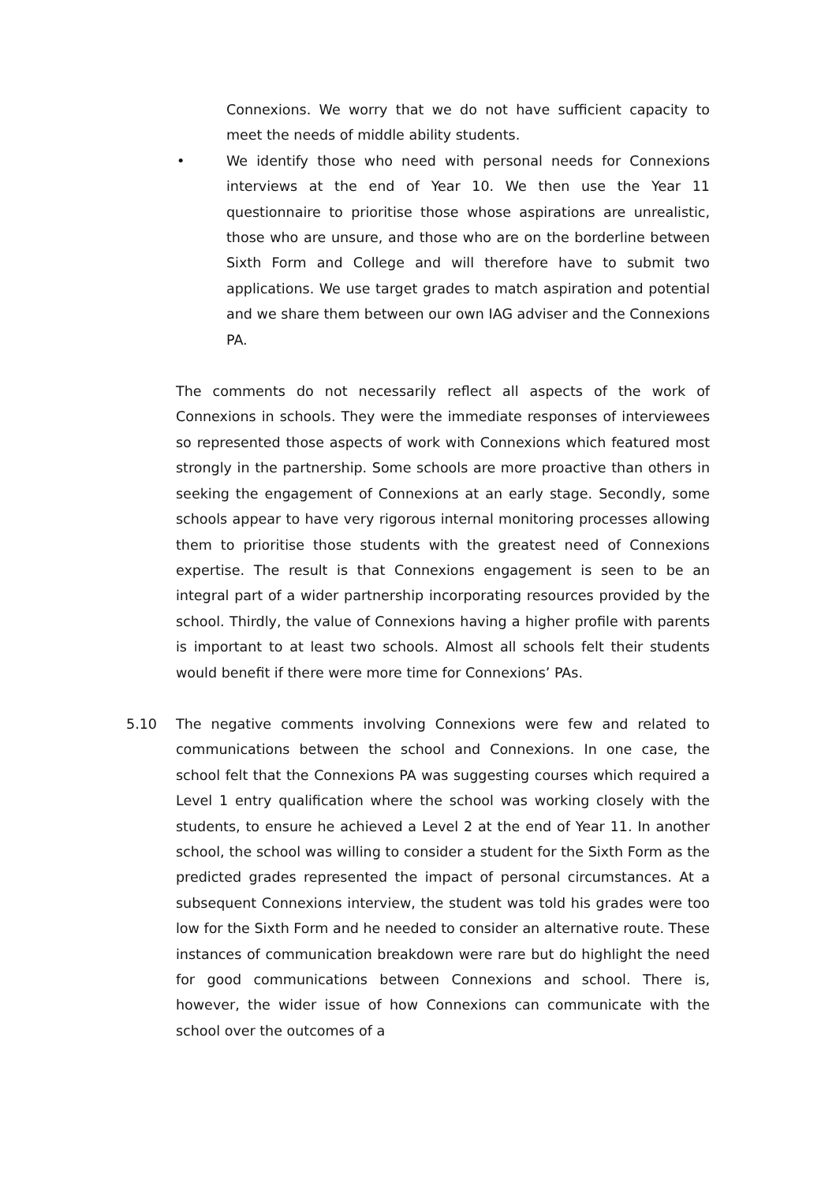Connexions. We worry that we do not have sufficient capacity to meet the needs of middle ability students.
• We identify those who need with personal needs for Connexions interviews at the end of Year 10. We then use the Year 11 questionnaire to prioritise those whose aspirations are unrealistic, those who are unsure, and those who are on the borderline between Sixth Form and College and will therefore have to submit two applications. We use target grades to match aspiration and potential and we share them between our own IAG adviser and the Connexions PA.
The comments do not necessarily reflect all aspects of the work of Connexions in schools. They were the immediate responses of interviewees so represented those aspects of work with Connexions which featured most strongly in the partnership. Some schools are more proactive than others in seeking the engagement of Connexions at an early stage. Secondly, some schools appear to have very rigorous internal monitoring processes allowing them to prioritise those students with the greatest need of Connexions expertise. The result is that Connexions engagement is seen to be an integral part of a wider partnership incorporating resources provided by the school. Thirdly, the value of Connexions having a higher profile with parents is important to at least two schools. Almost all schools felt their students would benefit if there were more time for Connexions’ PAs.
5.10 The negative comments involving Connexions were few and related to communications between the school and Connexions. In one case, the school felt that the Connexions PA was suggesting courses which required a Level 1 entry qualification where the school was working closely with the students, to ensure he achieved a Level 2 at the end of Year 11. In another school, the school was willing to consider a student for the Sixth Form as the predicted grades represented the impact of personal circumstances. At a subsequent Connexions interview, the student was told his grades were too low for the Sixth Form and he needed to consider an alternative route. These instances of communication breakdown were rare but do highlight the need for good communications between Connexions and school. There is, however, the wider issue of how Connexions can communicate with the school over the outcomes of a